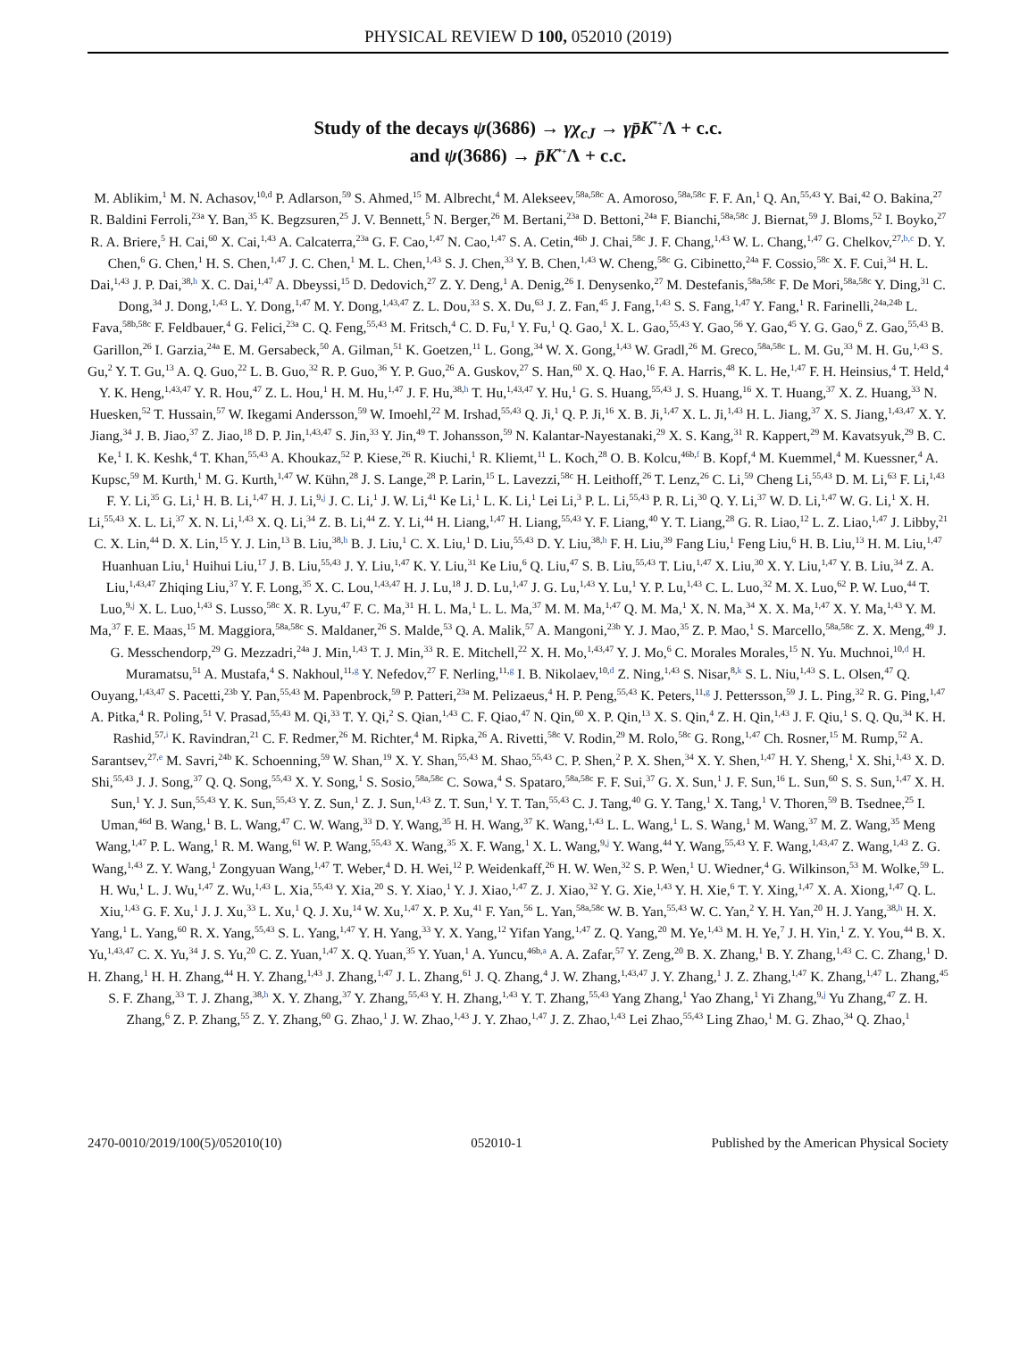PHYSICAL REVIEW D 100, 052010 (2019)
Study of the decays ψ(3686) → γχ<sub>cJ</sub> → γp̄K<sup>*+</sup>Λ + c.c.
and ψ(3686) → p̄K<sup>*+</sup>Λ + c.c.
M. Ablikim,<sup>1</sup> M. N. Achasov,<sup>10,d</sup> P. Adlarson,<sup>59</sup> S. Ahmed,<sup>15</sup> M. Albrecht,<sup>4</sup> M. Alekseev,<sup>58a,58c</sup> A. Amoroso,<sup>58a,58c</sup> F. F. An,<sup>1</sup> Q. An,<sup>55,43</sup> Y. Bai,<sup>42</sup> O. Bakina,<sup>27</sup> R. Baldini Ferroli,<sup>23a</sup> Y. Ban,<sup>35</sup> K. Begzsuren,<sup>25</sup> J. V. Bennett,<sup>5</sup> N. Berger,<sup>26</sup> M. Bertani,<sup>23a</sup> D. Bettoni,<sup>24a</sup> F. Bianchi,<sup>58a,58c</sup> J. Biernat,<sup>59</sup> J. Bloms,<sup>52</sup> I. Boyko,<sup>27</sup> R. A. Briere,<sup>5</sup> H. Cai,<sup>60</sup> X. Cai,<sup>1,43</sup> A. Calcaterra,<sup>23a</sup> G. F. Cao,<sup>1,47</sup> N. Cao,<sup>1,47</sup> S. A. Cetin,<sup>46b</sup> J. Chai,<sup>58c</sup> J. F. Chang,<sup>1,43</sup> W. L. Chang,<sup>1,47</sup> G. Chelkov,<sup>27,b,c</sup> D. Y. Chen,<sup>6</sup> G. Chen,<sup>1</sup> H. S. Chen,<sup>1,47</sup> J. C. Chen,<sup>1</sup> M. L. Chen,<sup>1,43</sup> S. J. Chen,<sup>33</sup> Y. B. Chen,<sup>1,43</sup> W. Cheng,<sup>58c</sup> G. Cibinetto,<sup>24a</sup> F. Cossio,<sup>58c</sup> X. F. Cui,<sup>34</sup> H. L. Dai,<sup>1,43</sup> J. P. Dai,<sup>38,h</sup> X. C. Dai,<sup>1,47</sup> A. Dbeyssi,<sup>15</sup> D. Dedovich,<sup>27</sup> Z. Y. Deng,<sup>1</sup> A. Denig,<sup>26</sup> I. Denysenko,<sup>27</sup> M. Destefanis,<sup>58a,58c</sup> F. De Mori,<sup>58a,58c</sup> Y. Ding,<sup>31</sup> C. Dong,<sup>34</sup> J. Dong,<sup>1,43</sup> L. Y. Dong,<sup>1,47</sup> M. Y. Dong,<sup>1,43,47</sup> Z. L. Dou,<sup>33</sup> S. X. Du,<sup>63</sup> J. Z. Fan,<sup>45</sup> J. Fang,<sup>1,43</sup> S. S. Fang,<sup>1,47</sup> Y. Fang,<sup>1</sup> R. Farinelli,<sup>24a,24b</sup> L. Fava,<sup>58b,58c</sup> F. Feldbauer,<sup>4</sup> G. Felici,<sup>23a</sup> C. Q. Feng,<sup>55,43</sup> M. Fritsch,<sup>4</sup> C. D. Fu,<sup>1</sup> Y. Fu,<sup>1</sup> Q. Gao,<sup>1</sup> X. L. Gao,<sup>55,43</sup> Y. Gao,<sup>56</sup> Y. Gao,<sup>45</sup> Y. G. Gao,<sup>6</sup> Z. Gao,<sup>55,43</sup> B. Garillon,<sup>26</sup> I. Garzia,<sup>24a</sup> E. M. Gersabeck,<sup>50</sup> A. Gilman,<sup>51</sup> K. Goetzen,<sup>11</sup> L. Gong,<sup>34</sup> W. X. Gong,<sup>1,43</sup> W. Gradl,<sup>26</sup> M. Greco,<sup>58a,58c</sup> L. M. Gu,<sup>33</sup> M. H. Gu,<sup>1,43</sup> S. Gu,<sup>2</sup> Y. T. Gu,<sup>13</sup> A. Q. Guo,<sup>22</sup> L. B. Guo,<sup>32</sup> R. P. Guo,<sup>36</sup> Y. P. Guo,<sup>26</sup> A. Guskov,<sup>27</sup> S. Han,<sup>60</sup> X. Q. Hao,<sup>16</sup> F. A. Harris,<sup>48</sup> K. L. He,<sup>1,47</sup> F. H. Heinsius,<sup>4</sup> T. Held,<sup>4</sup> Y. K. Heng,<sup>1,43,47</sup> Y. R. Hou,<sup>47</sup> Z. L. Hou,<sup>1</sup> H. M. Hu,<sup>1,47</sup> J. F. Hu,<sup>38,h</sup> T. Hu,<sup>1,43,47</sup> Y. Hu,<sup>1</sup> G. S. Huang,<sup>55,43</sup> J. S. Huang,<sup>16</sup> X. T. Huang,<sup>37</sup> X. Z. Huang,<sup>33</sup> N. Huesken,<sup>52</sup> T. Hussain,<sup>57</sup> W. Ikegami Andersson,<sup>59</sup> W. Imoehl,<sup>22</sup> M. Irshad,<sup>55,43</sup> Q. Ji,<sup>1</sup> Q. P. Ji,<sup>16</sup> X. B. Ji,<sup>1,47</sup> X. L. Ji,<sup>1,43</sup> H. L. Jiang,<sup>37</sup> X. S. Jiang,<sup>1,43,47</sup> X. Y. Jiang,<sup>34</sup> J. B. Jiao,<sup>37</sup> Z. Jiao,<sup>18</sup> D. P. Jin,<sup>1,43,47</sup> S. Jin,<sup>33</sup> Y. Jin,<sup>49</sup> T. Johansson,<sup>59</sup> N. Kalantar-Nayestanaki,<sup>29</sup> X. S. Kang,<sup>31</sup> R. Kappert,<sup>29</sup> M. Kavatsyuk,<sup>29</sup> B. C. Ke,<sup>1</sup> I. K. Keshk,<sup>4</sup> T. Khan,<sup>55,43</sup> A. Khoukaz,<sup>52</sup> P. Kiese,<sup>26</sup> R. Kiuchi,<sup>1</sup> R. Kliemt,<sup>11</sup> L. Koch,<sup>28</sup> O. B. Kolcu,<sup>46b,f</sup> B. Kopf,<sup>4</sup> M. Kuemmel,<sup>4</sup> M. Kuessner,<sup>4</sup> A. Kupsc,<sup>59</sup> M. Kurth,<sup>1</sup> M. G. Kurth,<sup>1,47</sup> W. Kühn,<sup>28</sup> J. S. Lange,<sup>28</sup> P. Larin,<sup>15</sup> L. Lavezzi,<sup>58c</sup> H. Leithoff,<sup>26</sup> T. Lenz,<sup>26</sup> C. Li,<sup>59</sup> Cheng Li,<sup>55,43</sup> D. M. Li,<sup>63</sup> F. Li,<sup>1,43</sup> F. Y. Li,<sup>35</sup> G. Li,<sup>1</sup> H. B. Li,<sup>1,47</sup> H. J. Li,<sup>9,j</sup> J. C. Li,<sup>1</sup> J. W. Li,<sup>41</sup> Ke Li,<sup>1</sup> L. K. Li,<sup>1</sup> Lei Li,<sup>3</sup> P. L. Li,<sup>55,43</sup> P. R. Li,<sup>30</sup> Q. Y. Li,<sup>37</sup> W. D. Li,<sup>1,47</sup> W. G. Li,<sup>1</sup> X. H. Li,<sup>55,43</sup> X. L. Li,<sup>37</sup> X. N. Li,<sup>1,43</sup> X. Q. Li,<sup>34</sup> Z. B. Li,<sup>44</sup> Z. Y. Li,<sup>44</sup> H. Liang,<sup>1,47</sup> H. Liang,<sup>55,43</sup> Y. F. Liang,<sup>40</sup> Y. T. Liang,<sup>28</sup> G. R. Liao,<sup>12</sup> L. Z. Liao,<sup>1,47</sup> J. Libby,<sup>21</sup> C. X. Lin,<sup>44</sup> D. X. Lin,<sup>15</sup> Y. J. Lin,<sup>13</sup> B. Liu,<sup>38,h</sup> B. J. Liu,<sup>1</sup> C. X. Liu,<sup>1</sup> D. Liu,<sup>55,43</sup> D. Y. Liu,<sup>38,h</sup> F. H. Liu,<sup>39</sup> Fang Liu,<sup>1</sup> Feng Liu,<sup>6</sup> H. B. Liu,<sup>13</sup> H. M. Liu,<sup>1,47</sup> Huanhuan Liu,<sup>1</sup> Huihui Liu,<sup>17</sup> J. B. Liu,<sup>55,43</sup> J. Y. Liu,<sup>1,47</sup> K. Y. Liu,<sup>31</sup> Ke Liu,<sup>6</sup> Q. Liu,<sup>47</sup> S. B. Liu,<sup>55,43</sup> T. Liu,<sup>1,47</sup> X. Liu,<sup>30</sup> X. Y. Liu,<sup>1,47</sup> Y. B. Liu,<sup>34</sup> Z. A. Liu,<sup>1,43,47</sup> Zhiqing Liu,<sup>37</sup> Y. F. Long,<sup>35</sup> X. C. Lou,<sup>1,43,47</sup> H. J. Lu,<sup>18</sup> J. D. Lu,<sup>1,47</sup> J. G. Lu,<sup>1,43</sup> Y. Lu,<sup>1</sup> Y. P. Lu,<sup>1,43</sup> C. L. Luo,<sup>32</sup> M. X. Luo,<sup>62</sup> P. W. Luo,<sup>44</sup> T. Luo,<sup>9,j</sup> X. L. Luo,<sup>1,43</sup> S. Lusso,<sup>58c</sup> X. R. Lyu,<sup>47</sup> F. C. Ma,<sup>31</sup> H. L. Ma,<sup>1</sup> L. L. Ma,<sup>37</sup> M. M. Ma,<sup>1,47</sup> Q. M. Ma,<sup>1</sup> X. N. Ma,<sup>34</sup> X. X. Ma,<sup>1,47</sup> X. Y. Ma,<sup>1,43</sup> Y. M. Ma,<sup>37</sup> F. E. Maas,<sup>15</sup> M. Maggiora,<sup>58a,58c</sup> S. Maldaner,<sup>26</sup> S. Malde,<sup>53</sup> Q. A. Malik,<sup>57</sup> A. Mangoni,<sup>23b</sup> Y. J. Mao,<sup>35</sup> Z. P. Mao,<sup>1</sup> S. Marcello,<sup>58a,58c</sup> Z. X. Meng,<sup>49</sup> J. G. Messchendorp,<sup>29</sup> G. Mezzadri,<sup>24a</sup> J. Min,<sup>1,43</sup> T. J. Min,<sup>33</sup> R. E. Mitchell,<sup>22</sup> X. H. Mo,<sup>1,43,47</sup> Y. J. Mo,<sup>6</sup> C. Morales Morales,<sup>15</sup> N. Yu. Muchnoi,<sup>10,d</sup> H. Muramatsu,<sup>51</sup> A. Mustafa,<sup>4</sup> S. Nakhoul,<sup>11,g</sup> Y. Nefedov,<sup>27</sup> F. Nerling,<sup>11,g</sup> I. B. Nikolaev,<sup>10,d</sup> Z. Ning,<sup>1,43</sup> S. Nisar,<sup>8,k</sup> S. L. Niu,<sup>1,43</sup> S. L. Olsen,<sup>47</sup> Q. Ouyang,<sup>1,43,47</sup> S. Pacetti,<sup>23b</sup> Y. Pan,<sup>55,43</sup> M. Papenbrock,<sup>59</sup> P. Patteri,<sup>23a</sup> M. Pelizaeus,<sup>4</sup> H. P. Peng,<sup>55,43</sup> K. Peters,<sup>11,g</sup> J. Pettersson,<sup>59</sup> J. L. Ping,<sup>32</sup> R. G. Ping,<sup>1,47</sup> A. Pitka,<sup>4</sup> R. Poling,<sup>51</sup> V. Prasad,<sup>55,43</sup> M. Qi,<sup>33</sup> T. Y. Qi,<sup>2</sup> S. Qian,<sup>1,43</sup> C. F. Qiao,<sup>47</sup> N. Qin,<sup>60</sup> X. P. Qin,<sup>13</sup> X. S. Qin,<sup>4</sup> Z. H. Qin,<sup>1,43</sup> J. F. Qiu,<sup>1</sup> S. Q. Qu,<sup>34</sup> K. H. Rashid,<sup>57,i</sup> K. Ravindran,<sup>21</sup> C. F. Redmer,<sup>26</sup> M. Richter,<sup>4</sup> M. Ripka,<sup>26</sup> A. Rivetti,<sup>58c</sup> V. Rodin,<sup>29</sup> M. Rolo,<sup>58c</sup> G. Rong,<sup>1,47</sup> Ch. Rosner,<sup>15</sup> M. Rump,<sup>52</sup> A. Sarantsev,<sup>27,e</sup> M. Savri,<sup>24b</sup> K. Schoenning,<sup>59</sup> W. Shan,<sup>19</sup> X. Y. Shan,<sup>55,43</sup> M. Shao,<sup>55,43</sup> C. P. Shen,<sup>2</sup> P. X. Shen,<sup>34</sup> X. Y. Shen,<sup>1,47</sup> H. Y. Sheng,<sup>1</sup> X. Shi,<sup>1,43</sup> X. D. Shi,<sup>55,43</sup> J. J. Song,<sup>37</sup> Q. Q. Song,<sup>55,43</sup> X. Y. Song,<sup>1</sup> S. Sosio,<sup>58a,58c</sup> C. Sowa,<sup>4</sup> S. Spataro,<sup>58a,58c</sup> F. F. Sui,<sup>37</sup> G. X. Sun,<sup>1</sup> J. F. Sun,<sup>16</sup> L. Sun,<sup>60</sup> S. S. Sun,<sup>1,47</sup> X. H. Sun,<sup>1</sup> Y. J. Sun,<sup>55,43</sup> Y. K. Sun,<sup>55,43</sup> Y. Z. Sun,<sup>1</sup> Z. J. Sun,<sup>1,43</sup> Z. T. Sun,<sup>1</sup> Y. T. Tan,<sup>55,43</sup> C. J. Tang,<sup>40</sup> G. Y. Tang,<sup>1</sup> X. Tang,<sup>1</sup> V. Thoren,<sup>59</sup> B. Tsednee,<sup>25</sup> I. Uman,<sup>46d</sup> B. Wang,<sup>1</sup> B. L. Wang,<sup>47</sup> C. W. Wang,<sup>33</sup> D. Y. Wang,<sup>35</sup> H. H. Wang,<sup>37</sup> K. Wang,<sup>1,43</sup> L. L. Wang,<sup>1</sup> L. S. Wang,<sup>1</sup> M. Wang,<sup>37</sup> M. Z. Wang,<sup>35</sup> Meng Wang,<sup>1,47</sup> P. L. Wang,<sup>1</sup> R. M. Wang,<sup>61</sup> W. P. Wang,<sup>55,43</sup> X. Wang,<sup>35</sup> X. F. Wang,<sup>1</sup> X. L. Wang,<sup>9,j</sup> Y. Wang,<sup>44</sup> Y. Wang,<sup>55,43</sup> Y. F. Wang,<sup>1,43,47</sup> Z. Wang,<sup>1,43</sup> Z. G. Wang,<sup>1,43</sup> Z. Y. Wang,<sup>1</sup> Zongyuan Wang,<sup>1,47</sup> T. Weber,<sup>4</sup> D. H. Wei,<sup>12</sup> P. Weidenkaff,<sup>26</sup> H. W. Wen,<sup>32</sup> S. P. Wen,<sup>1</sup> U. Wiedner,<sup>4</sup> G. Wilkinson,<sup>53</sup> M. Wolke,<sup>59</sup> L. H. Wu,<sup>1</sup> L. J. Wu,<sup>1,47</sup> Z. Wu,<sup>1,43</sup> L. Xia,<sup>55,43</sup> Y. Xia,<sup>20</sup> S. Y. Xiao,<sup>1</sup> Y. J. Xiao,<sup>1,47</sup> Z. J. Xiao,<sup>32</sup> Y. G. Xie,<sup>1,43</sup> Y. H. Xie,<sup>6</sup> T. Y. Xing,<sup>1,47</sup> X. A. Xiong,<sup>1,47</sup> Q. L. Xiu,<sup>1,43</sup> G. F. Xu,<sup>1</sup> J. J. Xu,<sup>33</sup> L. Xu,<sup>1</sup> Q. J. Xu,<sup>14</sup> W. Xu,<sup>1,47</sup> X. P. Xu,<sup>41</sup> F. Yan,<sup>56</sup> L. Yan,<sup>58a,58c</sup> W. B. Yan,<sup>55,43</sup> W. C. Yan,<sup>2</sup> Y. H. Yan,<sup>20</sup> H. J. Yang,<sup>38,h</sup> H. X. Yang,<sup>1</sup> L. Yang,<sup>60</sup> R. X. Yang,<sup>55,43</sup> S. L. Yang,<sup>1,47</sup> Y. H. Yang,<sup>33</sup> Y. X. Yang,<sup>12</sup> Yifan Yang,<sup>1,47</sup> Z. Q. Yang,<sup>20</sup> M. Ye,<sup>1,43</sup> M. H. Ye,<sup>7</sup> J. H. Yin,<sup>1</sup> Z. Y. You,<sup>44</sup> B. X. Yu,<sup>1,43,47</sup> C. X. Yu,<sup>34</sup> J. S. Yu,<sup>20</sup> C. Z. Yuan,<sup>1,47</sup> X. Q. Yuan,<sup>35</sup> Y. Yuan,<sup>1</sup> A. Yuncu,<sup>46b,a</sup> A. A. Zafar,<sup>57</sup> Y. Zeng,<sup>20</sup> B. X. Zhang,<sup>1</sup> B. Y. Zhang,<sup>1,43</sup> C. C. Zhang,<sup>1</sup> D. H. Zhang,<sup>1</sup> H. H. Zhang,<sup>44</sup> H. Y. Zhang,<sup>1,43</sup> J. Zhang,<sup>1,47</sup> J. L. Zhang,<sup>61</sup> J. Q. Zhang,<sup>4</sup> J. W. Zhang,<sup>1,43,47</sup> J. Y. Zhang,<sup>1</sup> J. Z. Zhang,<sup>1,47</sup> K. Zhang,<sup>1,47</sup> L. Zhang,<sup>45</sup> S. F. Zhang,<sup>33</sup> T. J. Zhang,<sup>38,h</sup> X. Y. Zhang,<sup>37</sup> Y. Zhang,<sup>55,43</sup> Y. H. Zhang,<sup>1,43</sup> Y. T. Zhang,<sup>55,43</sup> Yang Zhang,<sup>1</sup> Yao Zhang,<sup>1</sup> Yi Zhang,<sup>9,j</sup> Yu Zhang,<sup>47</sup> Z. H. Zhang,<sup>6</sup> Z. P. Zhang,<sup>55</sup> Z. Y. Zhang,<sup>60</sup> G. Zhao,<sup>1</sup> J. W. Zhao,<sup>1,43</sup> J. Y. Zhao,<sup>1,47</sup> J. Z. Zhao,<sup>1,43</sup> Lei Zhao,<sup>55,43</sup> Ling Zhao,<sup>1</sup> M. G. Zhao,<sup>34</sup> Q. Zhao,<sup>1</sup>
2470-0010/2019/100(5)/052010(10) 052010-1 Published by the American Physical Society